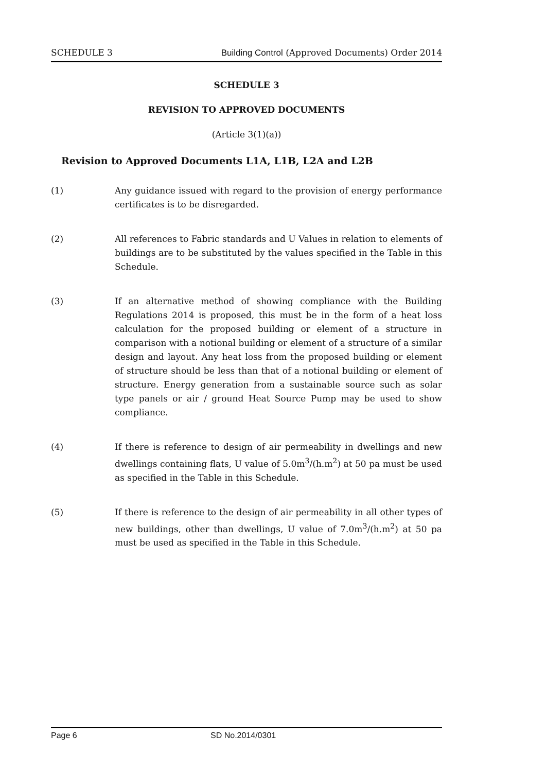SCHEDULE 3 Building Control (Approved Documents) Order 2014
SCHEDULE 3
REVISION TO APPROVED DOCUMENTS
(Article 3(1)(a))
Revision to Approved Documents L1A, L1B, L2A and L2B
(1) Any guidance issued with regard to the provision of energy performance certificates is to be disregarded.
(2) All references to Fabric standards and U Values in relation to elements of buildings are to be substituted by the values specified in the Table in this Schedule.
(3) If an alternative method of showing compliance with the Building Regulations 2014 is proposed, this must be in the form of a heat loss calculation for the proposed building or element of a structure in comparison with a notional building or element of a structure of a similar design and layout. Any heat loss from the proposed building or element of structure should be less than that of a notional building or element of structure. Energy generation from a sustainable source such as solar type panels or air / ground Heat Source Pump may be used to show compliance.
(4) If there is reference to design of air permeability in dwellings and new dwellings containing flats, U value of 5.0m<sup>3</sup>/(h.m<sup>2</sup>) at 50 pa must be used as specified in the Table in this Schedule.
(5) If there is reference to the design of air permeability in all other types of new buildings, other than dwellings, U value of 7.0m<sup>3</sup>/(h.m<sup>2</sup>) at 50 pa must be used as specified in the Table in this Schedule.
Page 6 SD No.2014/0301